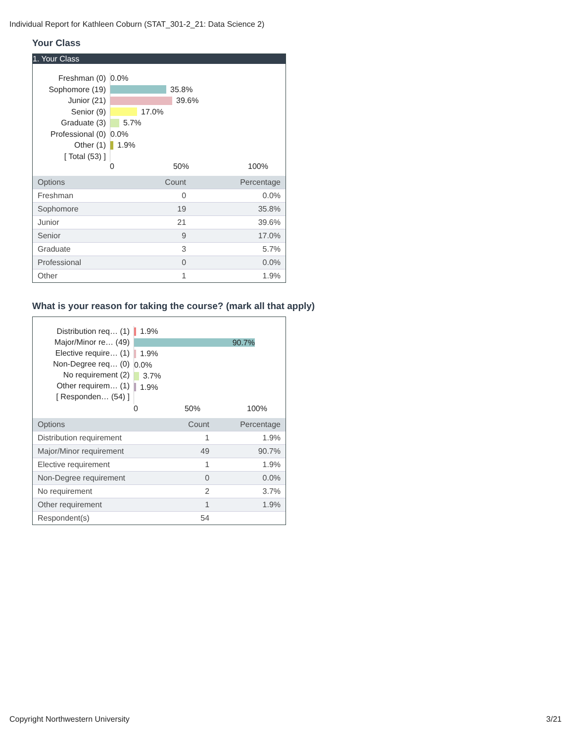Individual Report for Kathleen Coburn (STAT_301-2_21: Data Science 2)
Your Class
1. Your Class
Freshman (0)
Sophomore (19)
Junior (21)
Senior (9)
Graduate (3)
Professional (0)
Other (1)
[ Total (53) ]
0.0%
35.8%
39.6%
17.0%
5.7%
0.0%
1.9%
0 50% 100%
| Options | Count | Percentage |
| --- | --- | --- |
| Freshman | 0 | 0.0% |
| Sophomore | 19 | 35.8% |
| Junior | 21 | 39.6% |
| Senior | 9 | 17.0% |
| Graduate | 3 | 5.7% |
| Professional | 0 | 0.0% |
| Other | 1 | 1.9% |
What is your reason for taking the course? (mark all that apply)
Distribution req… (1)
Major/Minor re… (49)
Elective require… (1)
Non-Degree req… (0)
No requirement (2)
Other requirem… (1)
[ Responden… (54) ]
1.9%
90.7%
1.9%
0.0%
3.7%
1.9%
0 50% 100%
| Options | Count | Percentage |
| --- | --- | --- |
| Distribution requirement | 1 | 1.9% |
| Major/Minor requirement | 49 | 90.7% |
| Elective requirement | 1 | 1.9% |
| Non-Degree requirement | 0 | 0.0% |
| No requirement | 2 | 3.7% |
| Other requirement | 1 | 1.9% |
| Respondent(s) | 54 | |
Copyright Northwestern University 3/21